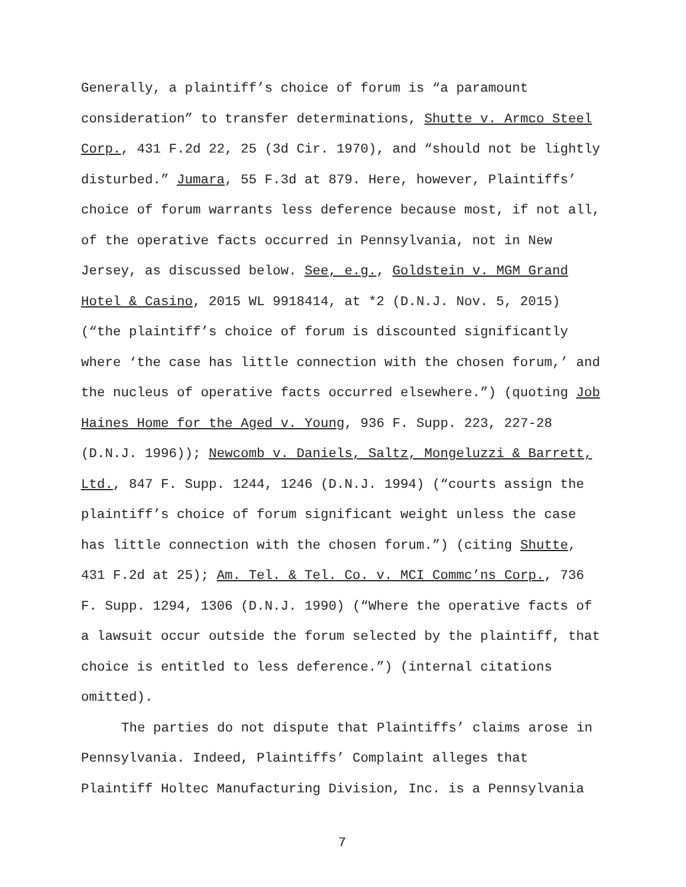Generally, a plaintiff’s choice of forum is “a paramount consideration” to transfer determinations, Shutte v. Armco Steel Corp., 431 F.2d 22, 25 (3d Cir. 1970), and “should not be lightly disturbed.” Jumara, 55 F.3d at 879. Here, however, Plaintiffs’ choice of forum warrants less deference because most, if not all, of the operative facts occurred in Pennsylvania, not in New Jersey, as discussed below. See, e.g., Goldstein v. MGM Grand Hotel & Casino, 2015 WL 9918414, at *2 (D.N.J. Nov. 5, 2015) (“the plaintiff’s choice of forum is discounted significantly where ‘the case has little connection with the chosen forum,’ and the nucleus of operative facts occurred elsewhere.”) (quoting Job Haines Home for the Aged v. Young, 936 F. Supp. 223, 227-28 (D.N.J. 1996)); Newcomb v. Daniels, Saltz, Mongeluzzi & Barrett, Ltd., 847 F. Supp. 1244, 1246 (D.N.J. 1994) (“courts assign the plaintiff’s choice of forum significant weight unless the case has little connection with the chosen forum.”) (citing Shutte, 431 F.2d at 25); Am. Tel. & Tel. Co. v. MCI Commc’ns Corp., 736 F. Supp. 1294, 1306 (D.N.J. 1990) (“Where the operative facts of a lawsuit occur outside the forum selected by the plaintiff, that choice is entitled to less deference.”) (internal citations omitted).
The parties do not dispute that Plaintiffs’ claims arose in Pennsylvania. Indeed, Plaintiffs’ Complaint alleges that Plaintiff Holtec Manufacturing Division, Inc. is a Pennsylvania
7